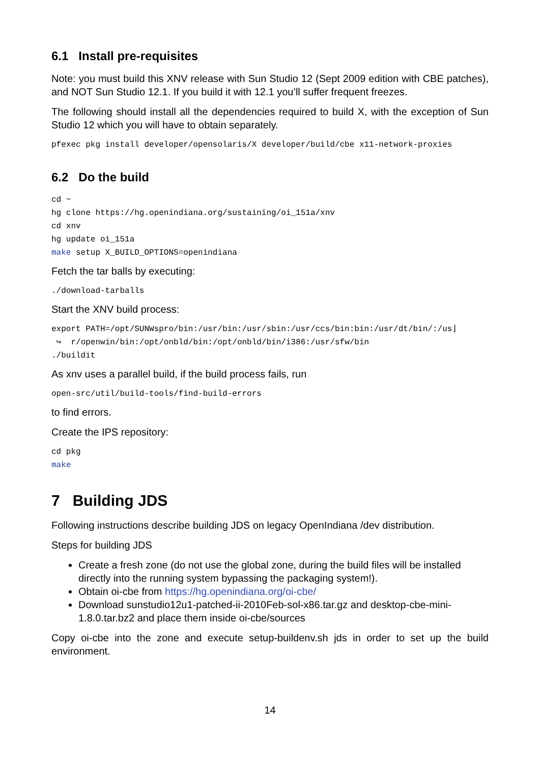6.1 Install pre-requisites
Note: you must build this XNV release with Sun Studio 12 (Sept 2009 edition with CBE patches), and NOT Sun Studio 12.1. If you build it with 12.1 you’ll suffer frequent freezes.
The following should install all the dependencies required to build X, with the exception of Sun Studio 12 which you will have to obtain separately.
pfexec pkg install developer/opensolaris/X developer/build/cbe x11-network-proxies
6.2 Do the build
cd ~
hg clone https://hg.openindiana.org/sustaining/oi_151a/xnv
cd xnv
hg update oi_151a
make setup X_BUILD_OPTIONS=openindiana
Fetch the tar balls by executing:
./download-tarballs
Start the XNV build process:
export PATH=/opt/SUNWspro/bin:/usr/bin:/usr/sbin:/usr/ccs/bin:bin:/usr/dt/bin/:/us⌋
 ↪  r/openwin/bin:/opt/onbld/bin:/opt/onbld/bin/i386:/usr/sfw/bin
./buildit
As xnv uses a parallel build, if the build process fails, run
open-src/util/build-tools/find-build-errors
to find errors.
Create the IPS repository:
cd pkg
make
7 Building JDS
Following instructions describe building JDS on legacy OpenIndiana /dev distribution.
Steps for building JDS
Create a fresh zone (do not use the global zone, during the build files will be installed directly into the running system bypassing the packaging system!).
Obtain oi-cbe from https://hg.openindiana.org/oi-cbe/
Download sunstudio12u1-patched-ii-2010Feb-sol-x86.tar.gz and desktop-cbe-mini-1.8.0.tar.bz2 and place them inside oi-cbe/sources
Copy oi-cbe into the zone and execute setup-buildenv.sh jds in order to set up the build environment.
14